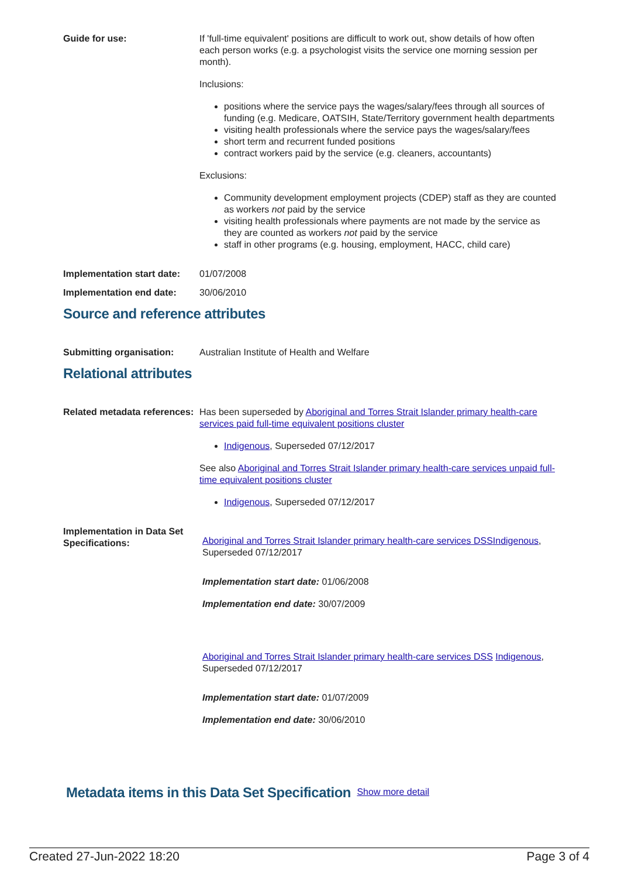Guide for use: If 'full-time equivalent' positions are difficult to work out, show details of how often each person works (e.g. a psychologist visits the service one morning session per month).
Inclusions:
positions where the service pays the wages/salary/fees through all sources of funding (e.g. Medicare, OATSIH, State/Territory government health departments
visiting health professionals where the service pays the wages/salary/fees
short term and recurrent funded positions
contract workers paid by the service (e.g. cleaners, accountants)
Exclusions:
Community development employment projects (CDEP) staff as they are counted as workers not paid by the service
visiting health professionals where payments are not made by the service as they are counted as workers not paid by the service
staff in other programs (e.g. housing, employment, HACC, child care)
Implementation start date:
01/07/2008
Implementation end date: 30/06/2010
Source and reference attributes
Submitting organisation: Australian Institute of Health and Welfare
Relational attributes
Related metadata references:
Has been superseded by Aboriginal and Torres Strait Islander primary health-care services paid full-time equivalent positions cluster
Indigenous, Superseded 07/12/2017
See also Aboriginal and Torres Strait Islander primary health-care services unpaid full-time equivalent positions cluster
Indigenous, Superseded 07/12/2017
Implementation in Data Set Specifications:
Aboriginal and Torres Strait Islander primary health-care services DSS Indigenous, Superseded 07/12/2017
Implementation start date: 01/06/2008
Implementation end date: 30/07/2009
Aboriginal and Torres Strait Islander primary health-care services DSS Indigenous, Superseded 07/12/2017
Implementation start date: 01/07/2009
Implementation end date: 30/06/2010
Metadata items in this Data Set Specification Show more detail
Created 27-Jun-2022 18:20 Page 3 of 4